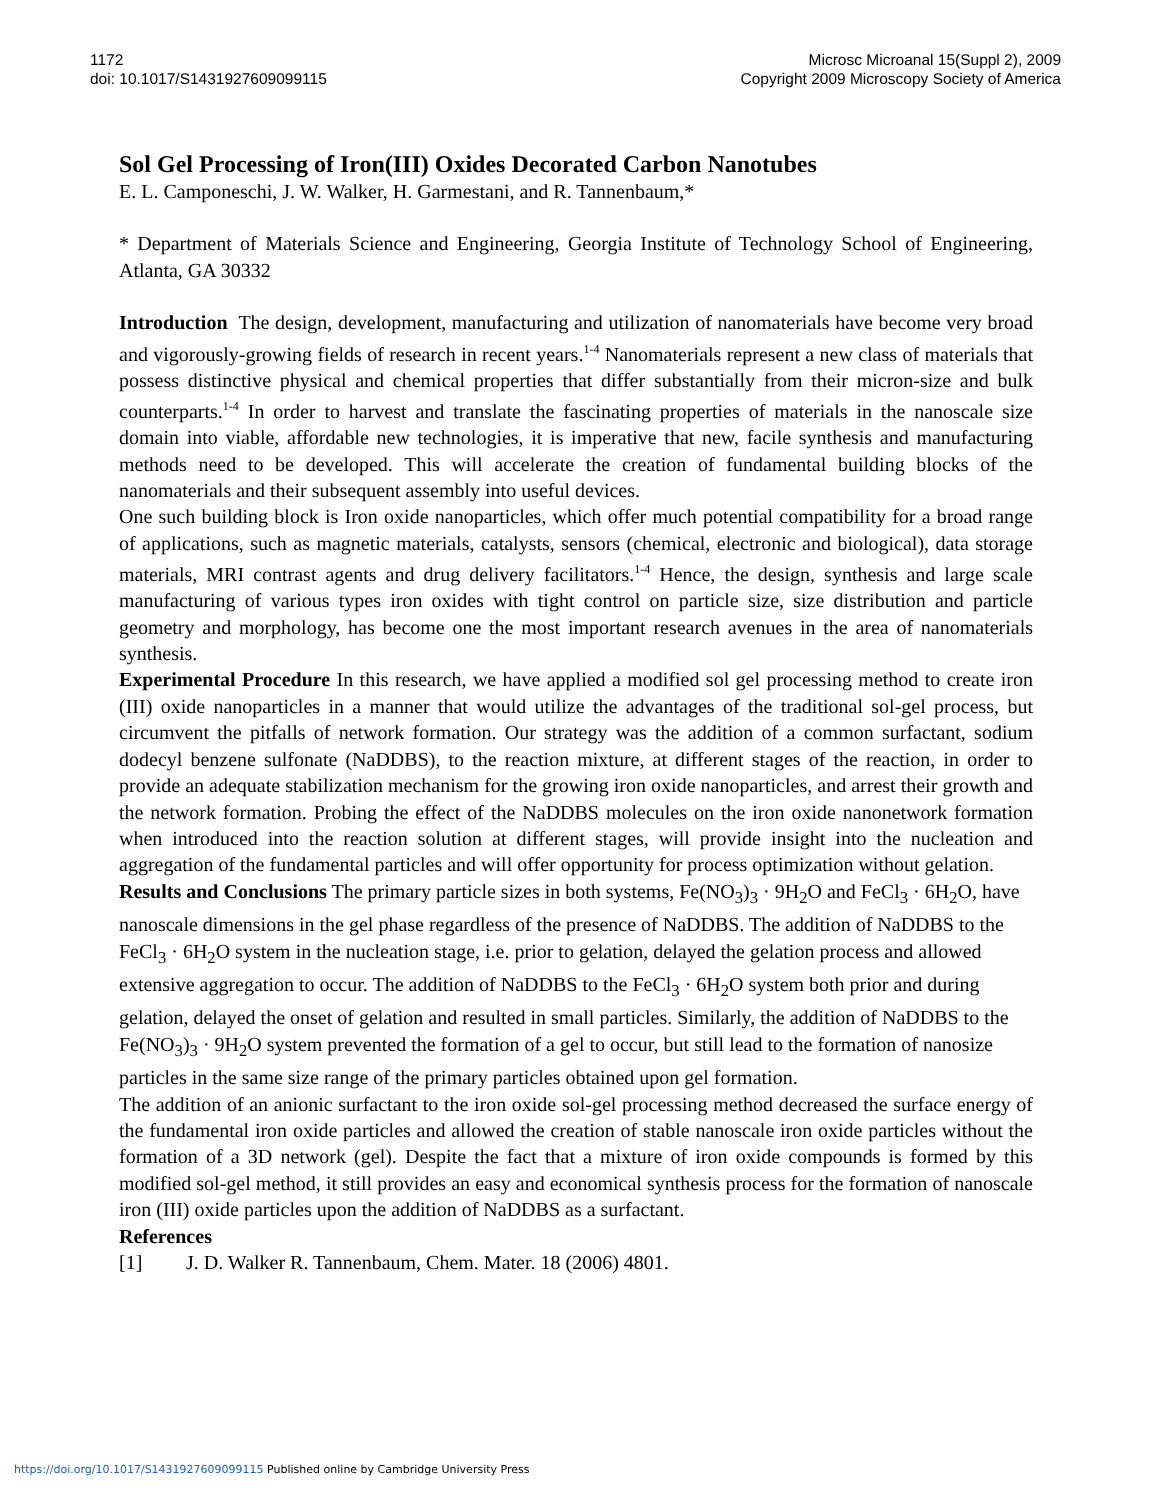1172
doi: 10.1017/S1431927609099115
Microsc Microanal 15(Suppl 2), 2009
Copyright 2009 Microscopy Society of America
Sol Gel Processing of Iron(III) Oxides Decorated Carbon Nanotubes
E. L. Camponeschi, J. W. Walker, H. Garmestani, and R. Tannenbaum,*
* Department of Materials Science and Engineering, Georgia Institute of Technology School of Engineering, Atlanta, GA 30332
Introduction The design, development, manufacturing and utilization of nanomaterials have become very broad and vigorously-growing fields of research in recent years.<sup>1-4</sup> Nanomaterials represent a new class of materials that possess distinctive physical and chemical properties that differ substantially from their micron-size and bulk counterparts.<sup>1-4</sup> In order to harvest and translate the fascinating properties of materials in the nanoscale size domain into viable, affordable new technologies, it is imperative that new, facile synthesis and manufacturing methods need to be developed. This will accelerate the creation of fundamental building blocks of the nanomaterials and their subsequent assembly into useful devices.
One such building block is Iron oxide nanoparticles, which offer much potential compatibility for a broad range of applications, such as magnetic materials, catalysts, sensors (chemical, electronic and biological), data storage materials, MRI contrast agents and drug delivery facilitators.<sup>1-4</sup> Hence, the design, synthesis and large scale manufacturing of various types iron oxides with tight control on particle size, size distribution and particle geometry and morphology, has become one the most important research avenues in the area of nanomaterials synthesis.
Experimental Procedure In this research, we have applied a modified sol gel processing method to create iron (III) oxide nanoparticles in a manner that would utilize the advantages of the traditional sol-gel process, but circumvent the pitfalls of network formation. Our strategy was the addition of a common surfactant, sodium dodecyl benzene sulfonate (NaDDBS), to the reaction mixture, at different stages of the reaction, in order to provide an adequate stabilization mechanism for the growing iron oxide nanoparticles, and arrest their growth and the network formation. Probing the effect of the NaDDBS molecules on the iron oxide nanonetwork formation when introduced into the reaction solution at different stages, will provide insight into the nucleation and aggregation of the fundamental particles and will offer opportunity for process optimization without gelation.
Results and Conclusions The primary particle sizes in both systems, Fe(NO<sub>3</sub>)<sub>3</sub> · 9H<sub>2</sub>O and FeCl<sub>3</sub> · 6H<sub>2</sub>O, have nanoscale dimensions in the gel phase regardless of the presence of NaDDBS. The addition of NaDDBS to the FeCl<sub>3</sub> · 6H<sub>2</sub>O system in the nucleation stage, i.e. prior to gelation, delayed the gelation process and allowed extensive aggregation to occur. The addition of NaDDBS to the FeCl<sub>3</sub> · 6H<sub>2</sub>O system both prior and during gelation, delayed the onset of gelation and resulted in small particles. Similarly, the addition of NaDDBS to the Fe(NO<sub>3</sub>)<sub>3</sub> · 9H<sub>2</sub>O system prevented the formation of a gel to occur, but still lead to the formation of nanosize particles in the same size range of the primary particles obtained upon gel formation.
The addition of an anionic surfactant to the iron oxide sol-gel processing method decreased the surface energy of the fundamental iron oxide particles and allowed the creation of stable nanoscale iron oxide particles without the formation of a 3D network (gel). Despite the fact that a mixture of iron oxide compounds is formed by this modified sol-gel method, it still provides an easy and economical synthesis process for the formation of nanoscale iron (III) oxide particles upon the addition of NaDDBS as a surfactant.
References
[1] J. D. Walker R. Tannenbaum, Chem. Mater. 18 (2006) 4801.
https://doi.org/10.1017/S1431927609099115 Published online by Cambridge University Press